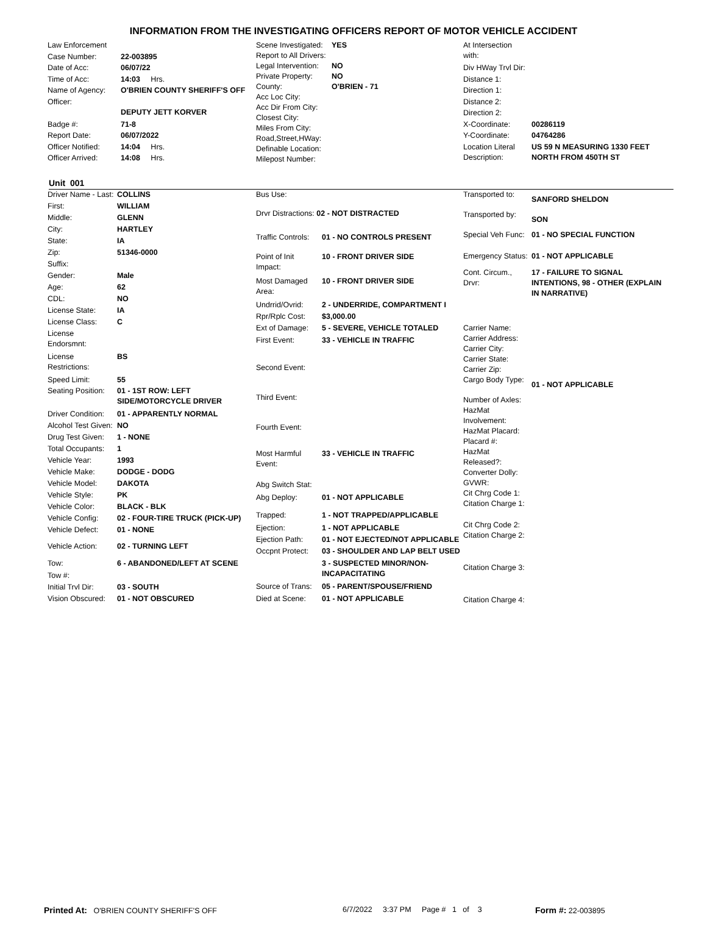INFORMATION FROM THE INVESTIGATING OFFICERS REPORT OF MOTOR VEHICLE ACCIDENT
| Law Enforcement | |
| Case Number: | 22-003895 |
| Date of Acc: | 06/07/22 |
| Time of Acc: | 14:03 Hrs. |
| Name of Agency: | O'BRIEN COUNTY SHERIFF'S OFF |
| Officer: | DEPUTY JETT KORVER |
| Badge #: | 71-8 |
| Report Date: | 06/07/2022 |
| Officer Notified: | 14:04 Hrs. |
| Officer Arrived: | 14:08 Hrs. |
| Scene Investigated: | YES |
| Report to All Drivers: | |
| Legal Intervention: | NO |
| Private Property: | NO |
| County: | O'BRIEN - 71 |
| Acc Loc City: | |
| Acc Dir From City: | |
| Closest City: | |
| Miles From City: | |
| Road,Street,HWay: | |
| Definable Location: | |
| Milepost Number: | |
| At Intersection with: | |
| Div HWay Trvl Dir: | |
| Distance 1: | |
| Direction 1: | |
| Distance 2: | |
| Direction 2: | |
| X-Coordinate: | 00286119 |
| Y-Coordinate: | 04764286 |
| Location Literal Description: | US 59 N MEASURING 1330 FEET NORTH FROM 450TH ST |
Unit 001
| Driver Name - Last: | COLLINS |
| First: | WILLIAM |
| Middle: | GLENN |
| City: | HARTLEY |
| State: | IA |
| Zip: | 51346-0000 |
| Suffix: | |
| Gender: | Male |
| Age: | 62 |
| CDL: | NO |
| License State: | IA |
| License Class: | C |
| License Endorsmnt: | |
| License Restrictions: | BS |
| Speed Limit: | 55 |
| Seating Position: | 01 - 1ST ROW: LEFT SIDE/MOTORCYCLE DRIVER |
| Driver Condition: | 01 - APPARENTLY NORMAL |
| Alcohol Test Given: | NO |
| Drug Test Given: | 1 - NONE |
| Total Occupants: | 1 |
| Vehicle Year: | 1993 |
| Vehicle Make: | DODGE - DODG |
| Vehicle Model: | DAKOTA |
| Vehicle Style: | PK |
| Vehicle Color: | BLACK - BLK |
| Vehicle Config: | 02 - FOUR-TIRE TRUCK (PICK-UP) |
| Vehicle Defect: | 01 - NONE |
| Vehicle Action: | 02 - TURNING LEFT |
| Tow: | 6 - ABANDONED/LEFT AT SCENE |
| Tow #: | |
| Initial Trvl Dir: | 03 - SOUTH |
| Vision Obscured: | 01 - NOT OBSCURED |
| Bus Use: | |
| Drvr Distractions: 02 - NOT DISTRACTED | |
| Traffic Controls: | 01 - NO CONTROLS PRESENT |
| Point of Init Impact: | 10 - FRONT DRIVER SIDE |
| Most Damaged Area: | 10 - FRONT DRIVER SIDE |
| Undrrid/Ovrid: | 2 - UNDERRIDE, COMPARTMENT I |
| Rpr/Rplc Cost: | $3,000.00 |
| Ext of Damage: | 5 - SEVERE, VEHICLE TOTALED |
| First Event: | 33 - VEHICLE IN TRAFFIC |
| Second Event: | |
| Third Event: | |
| Fourth Event: | |
| Most Harmful Event: | 33 - VEHICLE IN TRAFFIC |
| Abg Switch Stat: | |
| Abg Deploy: | 01 - NOT APPLICABLE |
| Trapped: | 1 - NOT TRAPPED/APPLICABLE |
| Ejection: | 1 - NOT APPLICABLE |
| Ejection Path: | 01 - NOT EJECTED/NOT APPLICABLE |
| Occpnt Protect: | 03 - SHOULDER AND LAP BELT USED |
| | 3 - SUSPECTED MINOR/NON-INCAPACITATING |
| Source of Trans: | 05 - PARENT/SPOUSE/FRIEND |
| Died at Scene: | 01 - NOT APPLICABLE |
| Transported to: | SANFORD SHELDON |
| Transported by: | SON |
| Special Veh Func: | 01 - NO SPECIAL FUNCTION |
| Emergency Status: | 01 - NOT APPLICABLE |
| Cont. Circum., Drvr: | 17 - FAILURE TO SIGNAL INTENTIONS, 98 - OTHER (EXPLAIN IN NARRATIVE) |
| Carrier Name: | |
| Carrier Address: | |
| Carrier City: | |
| Carrier State: | |
| Carrier Zip: | |
| Cargo Body Type: | 01 - NOT APPLICABLE |
| Number of Axles: | |
| HazMat Involvement: | |
| HazMat Placard: | |
| Placard #: | |
| HazMat Released?: | |
| Converter Dolly: | |
| GVWR: | |
| Cit Chrg Code 1: | |
| Citation Charge 1: | |
| Cit Chrg Code 2: | |
| Citation Charge 2: | |
| Citation Charge 3: | |
| Citation Charge 4: | |
Printed At: O'BRIEN COUNTY SHERIFF'S OFF 6/7/2022 3:37 PM Page # 1 of 3 Form #: 22-003895